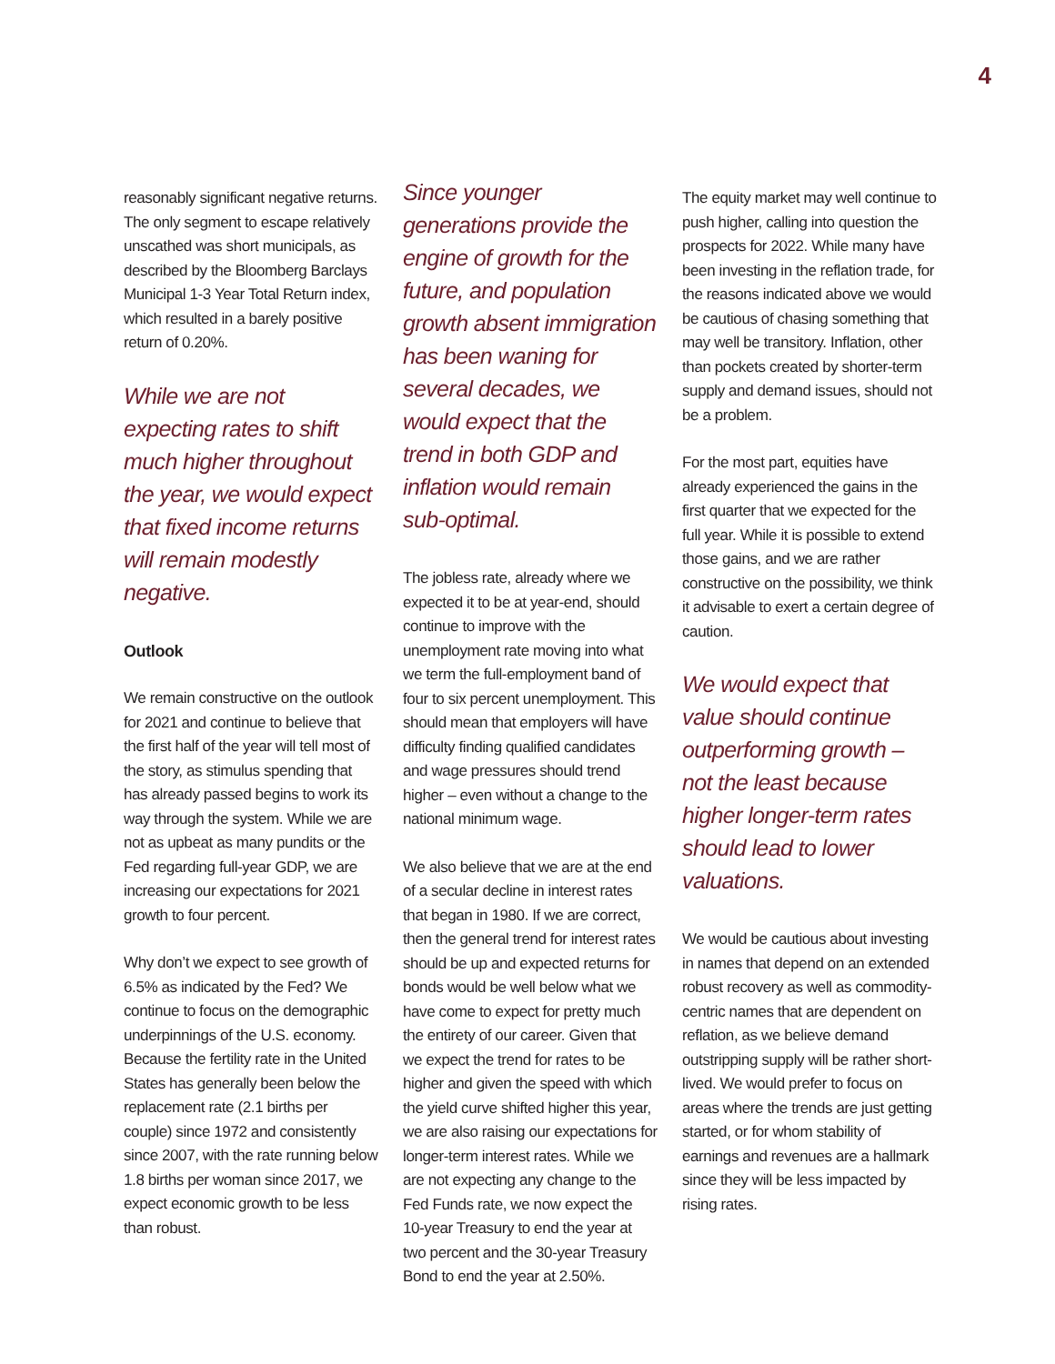4
reasonably significant negative returns. The only segment to escape relatively unscathed was short municipals, as described by the Bloomberg Barclays Municipal 1-3 Year Total Return index, which resulted in a barely positive return of 0.20%.
While we are not expecting rates to shift much higher throughout the year, we would expect that fixed income returns will remain modestly negative.
Outlook
We remain constructive on the outlook for 2021 and continue to believe that the first half of the year will tell most of the story, as stimulus spending that has already passed begins to work its way through the system. While we are not as upbeat as many pundits or the Fed regarding full-year GDP, we are increasing our expectations for 2021 growth to four percent.
Why don’t we expect to see growth of 6.5% as indicated by the Fed? We continue to focus on the demographic underpinnings of the U.S. economy. Because the fertility rate in the United States has generally been below the replacement rate (2.1 births per couple) since 1972 and consistently since 2007, with the rate running below 1.8 births per woman since 2017, we expect economic growth to be less than robust.
Since younger generations provide the engine of growth for the future, and population growth absent immigration has been waning for several decades, we would expect that the trend in both GDP and inflation would remain sub-optimal.
The jobless rate, already where we expected it to be at year-end, should continue to improve with the unemployment rate moving into what we term the full-employment band of four to six percent unemployment. This should mean that employers will have difficulty finding qualified candidates and wage pressures should trend higher – even without a change to the national minimum wage.
We also believe that we are at the end of a secular decline in interest rates that began in 1980. If we are correct, then the general trend for interest rates should be up and expected returns for bonds would be well below what we have come to expect for pretty much the entirety of our career. Given that we expect the trend for rates to be higher and given the speed with which the yield curve shifted higher this year, we are also raising our expectations for longer-term interest rates. While we are not expecting any change to the Fed Funds rate, we now expect the 10-year Treasury to end the year at two percent and the 30-year Treasury Bond to end the year at 2.50%.
The equity market may well continue to push higher, calling into question the prospects for 2022. While many have been investing in the reflation trade, for the reasons indicated above we would be cautious of chasing something that may well be transitory. Inflation, other than pockets created by shorter-term supply and demand issues, should not be a problem.
For the most part, equities have already experienced the gains in the first quarter that we expected for the full year. While it is possible to extend those gains, and we are rather constructive on the possibility, we think it advisable to exert a certain degree of caution.
We would expect that value should continue outperforming growth – not the least because higher longer-term rates should lead to lower valuations.
We would be cautious about investing in names that depend on an extended robust recovery as well as commodity-centric names that are dependent on reflation, as we believe demand outstripping supply will be rather short-lived. We would prefer to focus on areas where the trends are just getting started, or for whom stability of earnings and revenues are a hallmark since they will be less impacted by rising rates.